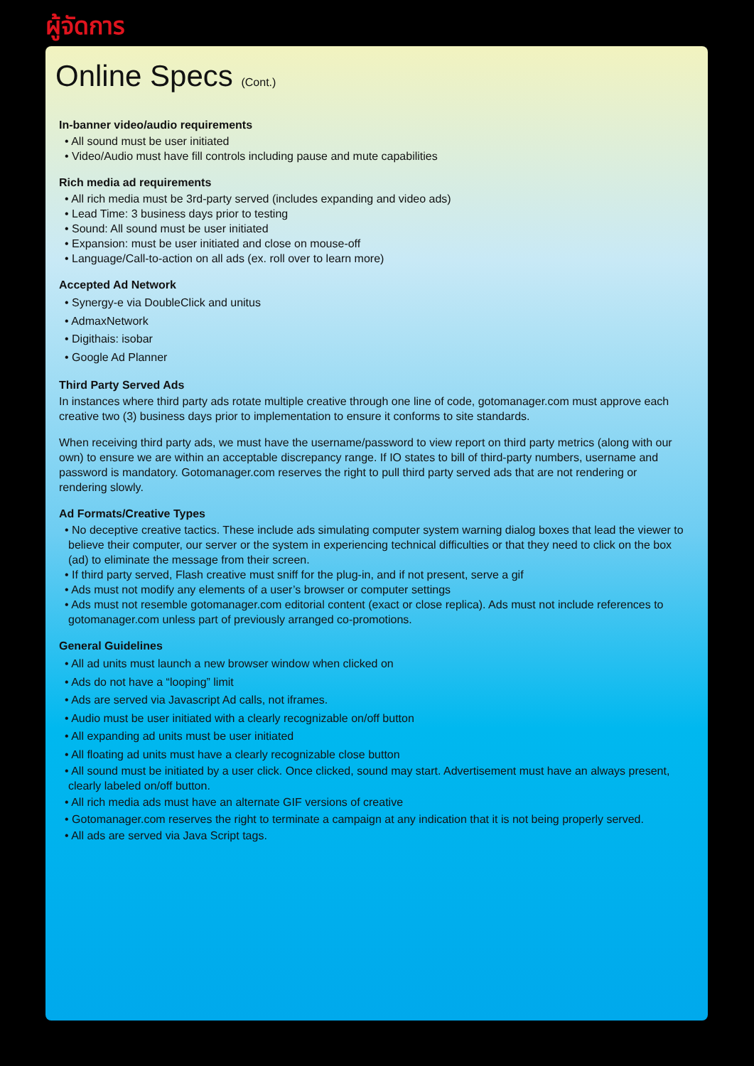ผู้จัดการ
Online Specs (Cont.)
In-banner video/audio requirements
• All sound must be user initiated
• Video/Audio must have fill controls including pause and mute capabilities
Rich media ad requirements
• All rich media must be 3rd-party served (includes expanding and video ads)
• Lead Time: 3 business days prior to testing
• Sound: All sound must be user initiated
• Expansion: must be user initiated and close on mouse-off
• Language/Call-to-action on all ads (ex. roll over to learn more)
Accepted Ad Network
• Synergy-e via DoubleClick and unitus
• AdmaxNetwork
• Digithais: isobar
• Google Ad Planner
Third Party Served Ads
In instances where third party ads rotate multiple creative through one line of code, gotomanager.com must approve each creative two (3) business days prior to implementation to ensure it conforms to site standards.
When receiving third party ads, we must have the username/password to view report on third party metrics (along with our own) to ensure we are within an acceptable discrepancy range. If IO states to bill of third-party numbers, username and password is mandatory. Gotomanager.com reserves the right to pull third party served ads that are not rendering or rendering slowly.
Ad Formats/Creative Types
• No deceptive creative tactics. These include ads simulating computer system warning dialog boxes that lead the viewer to believe their computer, our server or the system in experiencing technical difficulties or that they need to click on the box (ad) to eliminate the message from their screen.
• If third party served, Flash creative must sniff for the plug-in, and if not present, serve a gif
• Ads must not modify any elements of a user’s browser or computer settings
• Ads must not resemble gotomanager.com editorial content (exact or close replica). Ads must not include references to gotomanager.com unless part of previously arranged co-promotions.
General Guidelines
• All ad units must launch a new browser window when clicked on
• Ads do not have a “looping” limit
• Ads are served via Javascript Ad calls, not iframes.
• Audio must be user initiated with a clearly recognizable on/off button
• All expanding ad units must be user initiated
• All floating ad units must have a clearly recognizable close button
• All sound must be initiated by a user click. Once clicked, sound may start. Advertisement must have an always present, clearly labeled on/off button.
• All rich media ads must have an alternate GIF versions of creative
• Gotomanager.com reserves the right to terminate a campaign at any indication that it is not being properly served.
• All ads are served via Java Script tags.